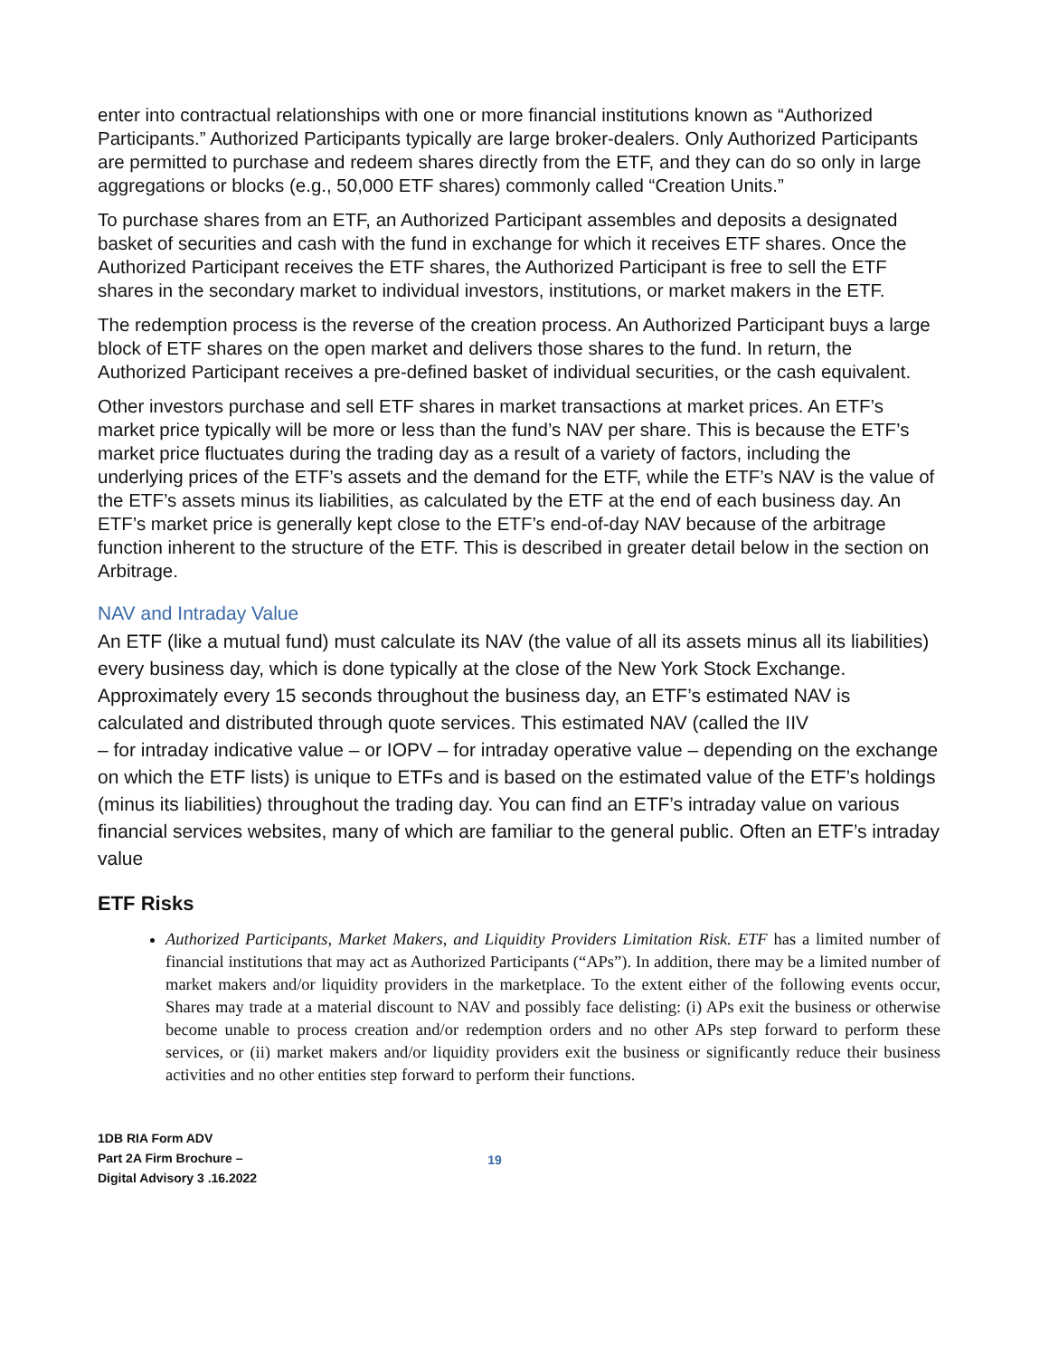enter into contractual relationships with one or more financial institutions known as “Authorized Participants.” Authorized Participants typically are large broker-dealers. Only Authorized Participants are permitted to purchase and redeem shares directly from the ETF, and they can do so only in large aggregations or blocks (e.g., 50,000 ETF shares) commonly called “Creation Units.”
To purchase shares from an ETF, an Authorized Participant assembles and deposits a designated basket of securities and cash with the fund in exchange for which it receives ETF shares. Once the Authorized Participant receives the ETF shares, the Authorized Participant is free to sell the ETF shares in the secondary market to individual investors, institutions, or market makers in the ETF.
The redemption process is the reverse of the creation process. An Authorized Participant buys a large block of ETF shares on the open market and delivers those shares to the fund. In return, the Authorized Participant receives a pre-defined basket of individual securities, or the cash equivalent.
Other investors purchase and sell ETF shares in market transactions at market prices. An ETF’s market price typically will be more or less than the fund’s NAV per share. This is because the ETF’s market price fluctuates during the trading day as a result of a variety of factors, including the underlying prices of the ETF’s assets and the demand for the ETF, while the ETF’s NAV is the value of the ETF’s assets minus its liabilities, as calculated by the ETF at the end of each business day. An ETF’s market price is generally kept close to the ETF’s end-of-day NAV because of the arbitrage function inherent to the structure of the ETF. This is described in greater detail below in the section on Arbitrage.
NAV and Intraday Value
An ETF (like a mutual fund) must calculate its NAV (the value of all its assets minus all its liabilities) every business day, which is done typically at the close of the New York Stock Exchange. Approximately every 15 seconds throughout the business day, an ETF’s estimated NAV is calculated and distributed through quote services. This estimated NAV (called the IIV
– for intraday indicative value – or IOPV – for intraday operative value – depending on the exchange on which the ETF lists) is unique to ETFs and is based on the estimated value of the ETF’s holdings (minus its liabilities) throughout the trading day. You can find an ETF’s intraday value on various financial services websites, many of which are familiar to the general public. Often an ETF’s intraday value
ETF Risks
Authorized Participants, Market Makers, and Liquidity Providers Limitation Risk. ETF has a limited number of financial institutions that may act as Authorized Participants (“APs”). In addition, there may be a limited number of market makers and/or liquidity providers in the marketplace. To the extent either of the following events occur, Shares may trade at a material discount to NAV and possibly face delisting: (i) APs exit the business or otherwise become unable to process creation and/or redemption orders and no other APs step forward to perform these services, or (ii) market makers and/or liquidity providers exit the business or significantly reduce their business activities and no other entities step forward to perform their functions.
1DB RIA Form ADV
Part 2A Firm Brochure –
Digital Advisory 3 .16.2022
19